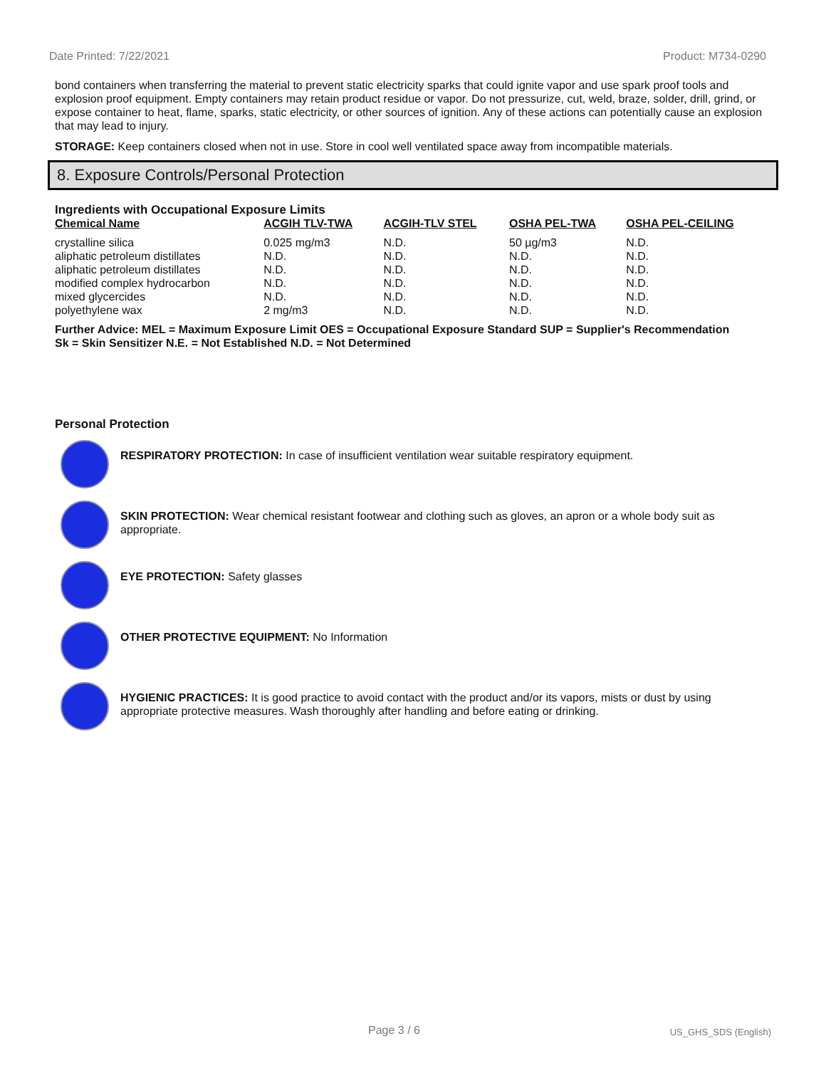Date Printed: 7/22/2021 Product: M734-0290
bond containers when transferring the material to prevent static electricity sparks that could ignite vapor and use spark proof tools and explosion proof equipment. Empty containers may retain product residue or vapor. Do not pressurize, cut, weld, braze, solder, drill, grind, or expose container to heat, flame, sparks, static electricity, or other sources of ignition. Any of these actions can potentially cause an explosion that may lead to injury.
STORAGE: Keep containers closed when not in use. Store in cool well ventilated space away from incompatible materials.
8. Exposure Controls/Personal Protection
Ingredients with Occupational Exposure Limits
| Chemical Name | ACGIH TLV-TWA | ACGIH-TLV STEL | OSHA PEL-TWA | OSHA PEL-CEILING |
| --- | --- | --- | --- | --- |
| crystalline silica | 0.025 mg/m3 | N.D. | 50 µg/m3 | N.D. |
| aliphatic petroleum distillates | N.D. | N.D. | N.D. | N.D. |
| aliphatic petroleum distillates | N.D. | N.D. | N.D. | N.D. |
| modified complex hydrocarbon | N.D. | N.D. | N.D. | N.D. |
| mixed glycercides | N.D. | N.D. | N.D. | N.D. |
| polyethylene wax | 2 mg/m3 | N.D. | N.D. | N.D. |
Further Advice: MEL = Maximum Exposure Limit OES = Occupational Exposure Standard SUP = Supplier's Recommendation
Sk = Skin Sensitizer N.E. = Not Established N.D. = Not Determined
Personal Protection
RESPIRATORY PROTECTION: In case of insufficient ventilation wear suitable respiratory equipment.
SKIN PROTECTION: Wear chemical resistant footwear and clothing such as gloves, an apron or a whole body suit as appropriate.
EYE PROTECTION: Safety glasses
OTHER PROTECTIVE EQUIPMENT: No Information
HYGIENIC PRACTICES: It is good practice to avoid contact with the product and/or its vapors, mists or dust by using appropriate protective measures. Wash thoroughly after handling and before eating or drinking.
Page 3 / 6 US_GHS_SDS (English)